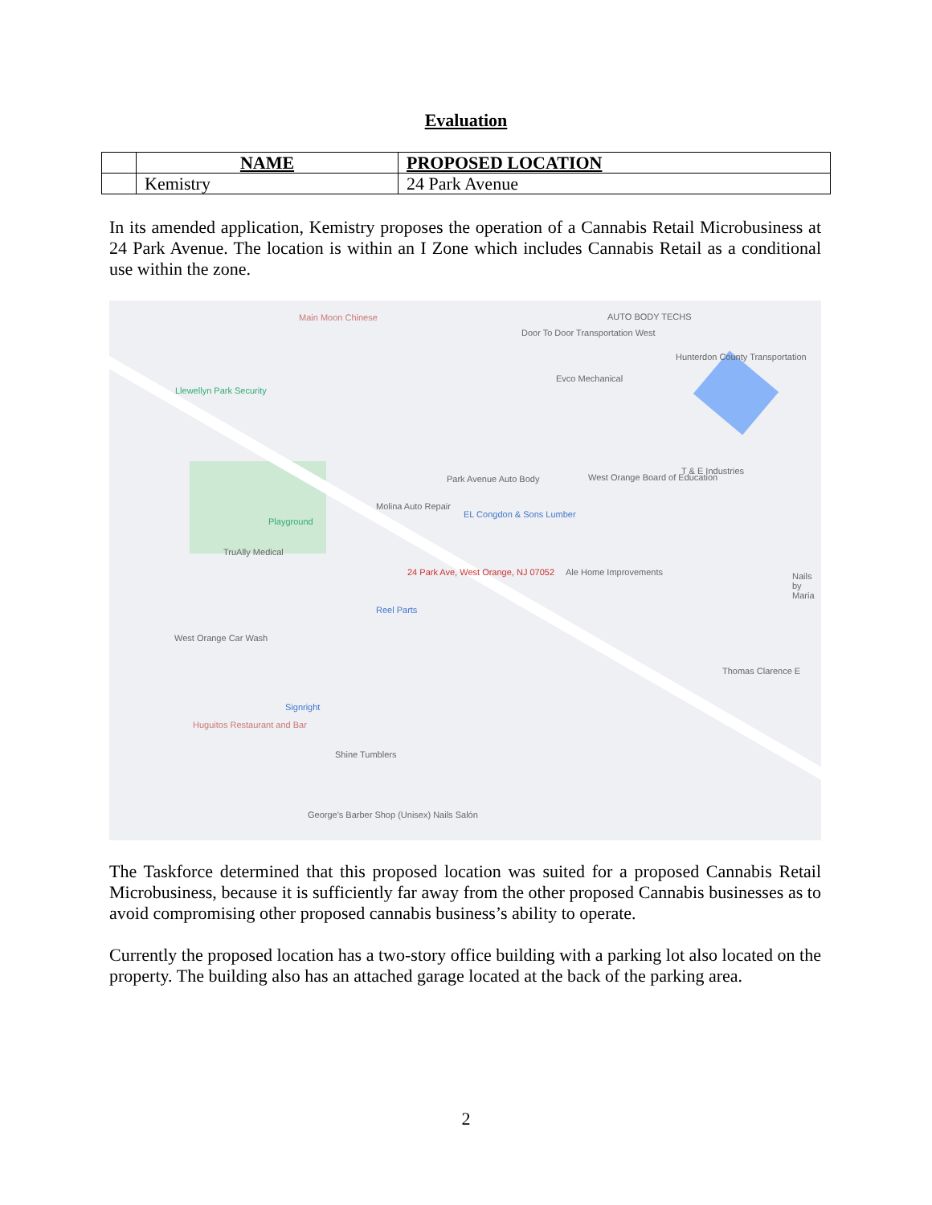Evaluation
| | NAME | PROPOSED LOCATION |
| | Kemistry | 24 Park Avenue |
In its amended application, Kemistry proposes the operation of a Cannabis Retail Microbusiness at 24 Park Avenue. The location is within an I Zone which includes Cannabis Retail as a conditional use within the zone.
Main Moon Chinese
Door To Door Transportation West
AUTO BODY TECHS
Hunterdon County Transportation
Llewellyn Park Security
Evco Mechanical
Park Avenue Auto Body West Orange Board of Education
T & E Industries
Playground
Molina Auto Repair
EL Congdon & Sons Lumber
TruAlly Medical
24 Park Ave, West Orange, NJ 07052 Ale Home Improvements
Reel Parts
West Orange Car Wash
Thomas Clarence E
Signright
Huguitos Restaurant and Bar
Shine Tumblers
George's Barber Shop (Unisex) Nails Salón
Nails by Maria
The Taskforce determined that this proposed location was suited for a proposed Cannabis Retail Microbusiness, because it is sufficiently far away from the other proposed Cannabis businesses as to avoid compromising other proposed cannabis business’s ability to operate.
Currently the proposed location has a two-story office building with a parking lot also located on the property. The building also has an attached garage located at the back of the parking area.
2